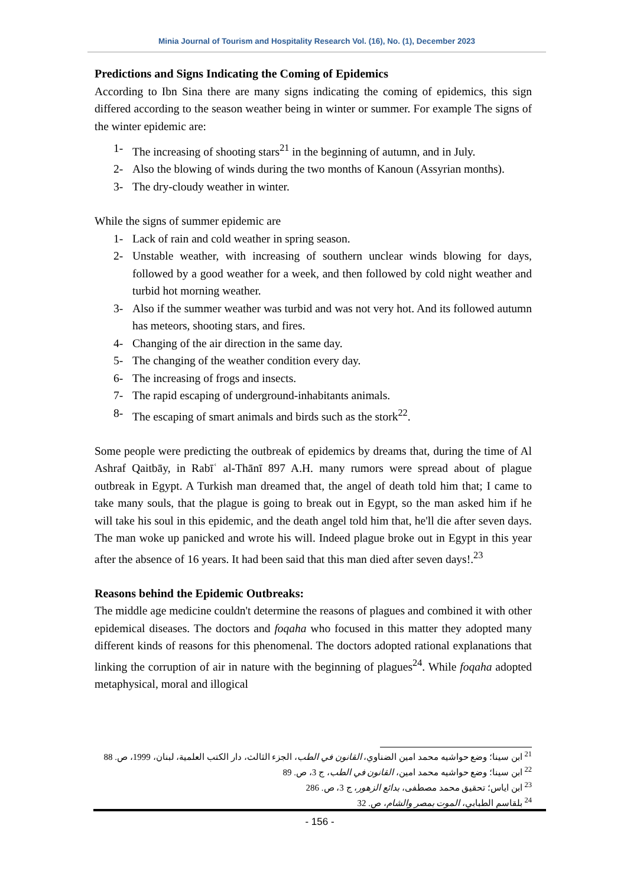Minia Journal of Tourism and Hospitality Research Vol. (16), No. (1), December 2023
Predictions and Signs Indicating the Coming of Epidemics
According to Ibn Sina there are many signs indicating the coming of epidemics, this sign differed according to the season weather being in winter or summer. For example The signs of the winter epidemic are:
1- The increasing of shooting stars<sup>21</sup> in the beginning of autumn, and in July.
2- Also the blowing of winds during the two months of Kanoun (Assyrian months).
3- The dry-cloudy weather in winter.
While the signs of summer epidemic are
1- Lack of rain and cold weather in spring season.
2- Unstable weather, with increasing of southern unclear winds blowing for days, followed by a good weather for a week, and then followed by cold night weather and turbid hot morning weather.
3- Also if the summer weather was turbid and was not very hot. And its followed autumn has meteors, shooting stars, and fires.
4- Changing of the air direction in the same day.
5- The changing of the weather condition every day.
6- The increasing of frogs and insects.
7- The rapid escaping of underground-inhabitants animals.
8- The escaping of smart animals and birds such as the stork<sup>22</sup>.
Some people were predicting the outbreak of epidemics by dreams that, during the time of Al Ashraf Qaitbāy, in Rabīʿ al-Thānī 897 A.H. many rumors were spread about of plague outbreak in Egypt. A Turkish man dreamed that, the angel of death told him that; I came to take many souls, that the plague is going to break out in Egypt, so the man asked him if he will take his soul in this epidemic, and the death angel told him that, he'll die after seven days. The man woke up panicked and wrote his will. Indeed plague broke out in Egypt in this year after the absence of 16 years. It had been said that this man died after seven days!.<sup>23</sup>
Reasons behind the Epidemic Outbreaks:
The middle age medicine couldn't determine the reasons of plagues and combined it with other epidemical diseases. The doctors and foqaha who focused in this matter they adopted many different kinds of reasons for this phenomenal. The doctors adopted rational explanations that linking the corruption of air in nature with the beginning of plagues<sup>24</sup>. While foqaha adopted metaphysical, moral and illogical
<sup>21</sup> ابن سينا؛ وضع حواشيه محمد امين الضناوي، القانون في الطب، الجزء الثالث، دار الكتب العلمية، لبنان، 1999، ص. 88
<sup>22</sup> ابن سينا؛ وضع حواشيه محمد امين، القانون في الطب، ج 3، ص. 89
<sup>23</sup> ابن اياس؛ تحقيق محمد مصطفى، بدائع الزهور، ج 3، ص. 286
<sup>24</sup> بلقاسم الطبابي، الموت بمصر والشام، ص. 32
- 156 -